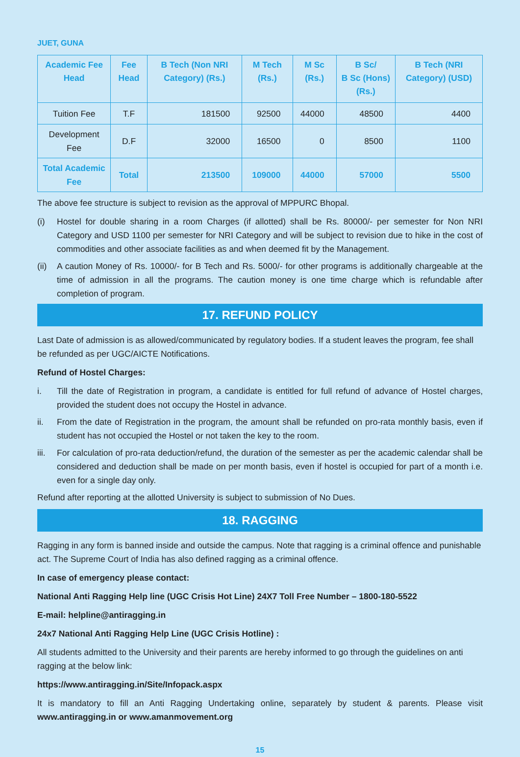JUET, GUNA
| Academic Fee Head | Fee Head | B Tech (Non NRI Category) (Rs.) | M Tech (Rs.) | M Sc (Rs.) | B Sc/ B Sc (Hons) (Rs.) | B Tech (NRI Category) (USD) |
| --- | --- | --- | --- | --- | --- | --- |
| Tuition Fee | T.F | 181500 | 92500 | 44000 | 48500 | 4400 |
| Development Fee | D.F | 32000 | 16500 | 0 | 8500 | 1100 |
| Total Academic Fee | Total | 213500 | 109000 | 44000 | 57000 | 5500 |
The above fee structure is subject to revision as the approval of MPPURC Bhopal.
(i) Hostel for double sharing in a room Charges (if allotted) shall be Rs. 80000/- per semester for Non NRI Category and USD 1100 per semester for NRI Category and will be subject to revision due to hike in the cost of commodities and other associate facilities as and when deemed fit by the Management.
(ii) A caution Money of Rs. 10000/- for B Tech and Rs. 5000/- for other programs is additionally chargeable at the time of admission in all the programs. The caution money is one time charge which is refundable after completion of program.
17. REFUND POLICY
Last Date of admission is as allowed/communicated by regulatory bodies. If a student leaves the program, fee shall be refunded as per UGC/AICTE Notifications.
Refund of Hostel Charges:
i. Till the date of Registration in program, a candidate is entitled for full refund of advance of Hostel charges, provided the student does not occupy the Hostel in advance.
ii. From the date of Registration in the program, the amount shall be refunded on pro-rata monthly basis, even if student has not occupied the Hostel or not taken the key to the room.
iii. For calculation of pro-rata deduction/refund, the duration of the semester as per the academic calendar shall be considered and deduction shall be made on per month basis, even if hostel is occupied for part of a month i.e. even for a single day only.
Refund after reporting at the allotted University is subject to submission of No Dues.
18. RAGGING
Ragging in any form is banned inside and outside the campus. Note that ragging is a criminal offence and punishable act. The Supreme Court of India has also defined ragging as a criminal offence.
In case of emergency please contact:
National Anti Ragging Help line (UGC Crisis Hot Line) 24X7 Toll Free Number – 1800-180-5522
E-mail: helpline@antiragging.in
24x7 National Anti Ragging Help Line (UGC Crisis Hotline) :
All students admitted to the University and their parents are hereby informed to go through the guidelines on anti ragging at the below link:
https://www.antiragging.in/Site/Infopack.aspx
It is mandatory to fill an Anti Ragging Undertaking online, separately by student & parents. Please visit www.antiragging.in or www.amanmovement.org
15